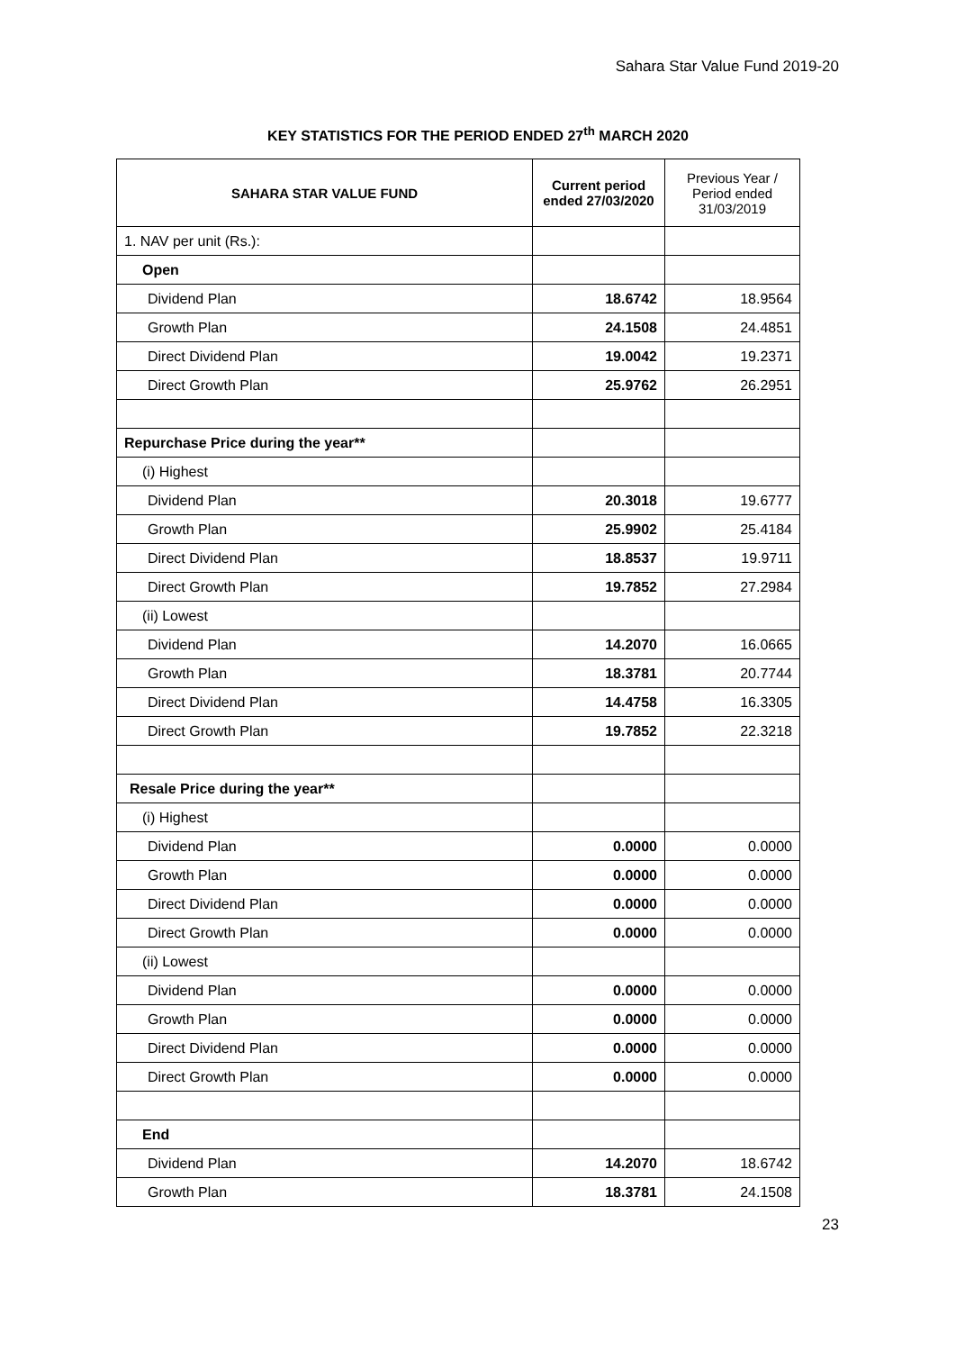Sahara Star Value Fund 2019-20
KEY STATISTICS FOR THE PERIOD ENDED 27<sup>th</sup> MARCH 2020
| SAHARA STAR VALUE FUND | Current period ended 27/03/2020 | Previous Year / Period ended 31/03/2019 |
| --- | --- | --- |
| 1. NAV per unit (Rs.): | | |
| Open | | |
| Dividend Plan | 18.6742 | 18.9564 |
| Growth Plan | 24.1508 | 24.4851 |
| Direct Dividend Plan | 19.0042 | 19.2371 |
| Direct Growth Plan | 25.9762 | 26.2951 |
| Repurchase Price during the year** | | |
| (i) Highest | | |
| Dividend Plan | 20.3018 | 19.6777 |
| Growth Plan | 25.9902 | 25.4184 |
| Direct Dividend Plan | 18.8537 | 19.9711 |
| Direct Growth Plan | 19.7852 | 27.2984 |
| (ii) Lowest | | |
| Dividend Plan | 14.2070 | 16.0665 |
| Growth Plan | 18.3781 | 20.7744 |
| Direct Dividend Plan | 14.4758 | 16.3305 |
| Direct Growth Plan | 19.7852 | 22.3218 |
| Resale Price during the year** | | |
| (i) Highest | | |
| Dividend Plan | 0.0000 | 0.0000 |
| Growth Plan | 0.0000 | 0.0000 |
| Direct Dividend Plan | 0.0000 | 0.0000 |
| Direct Growth Plan | 0.0000 | 0.0000 |
| (ii) Lowest | | |
| Dividend Plan | 0.0000 | 0.0000 |
| Growth Plan | 0.0000 | 0.0000 |
| Direct Dividend Plan | 0.0000 | 0.0000 |
| Direct Growth Plan | 0.0000 | 0.0000 |
| End | | |
| Dividend Plan | 14.2070 | 18.6742 |
| Growth Plan | 18.3781 | 24.1508 |
23